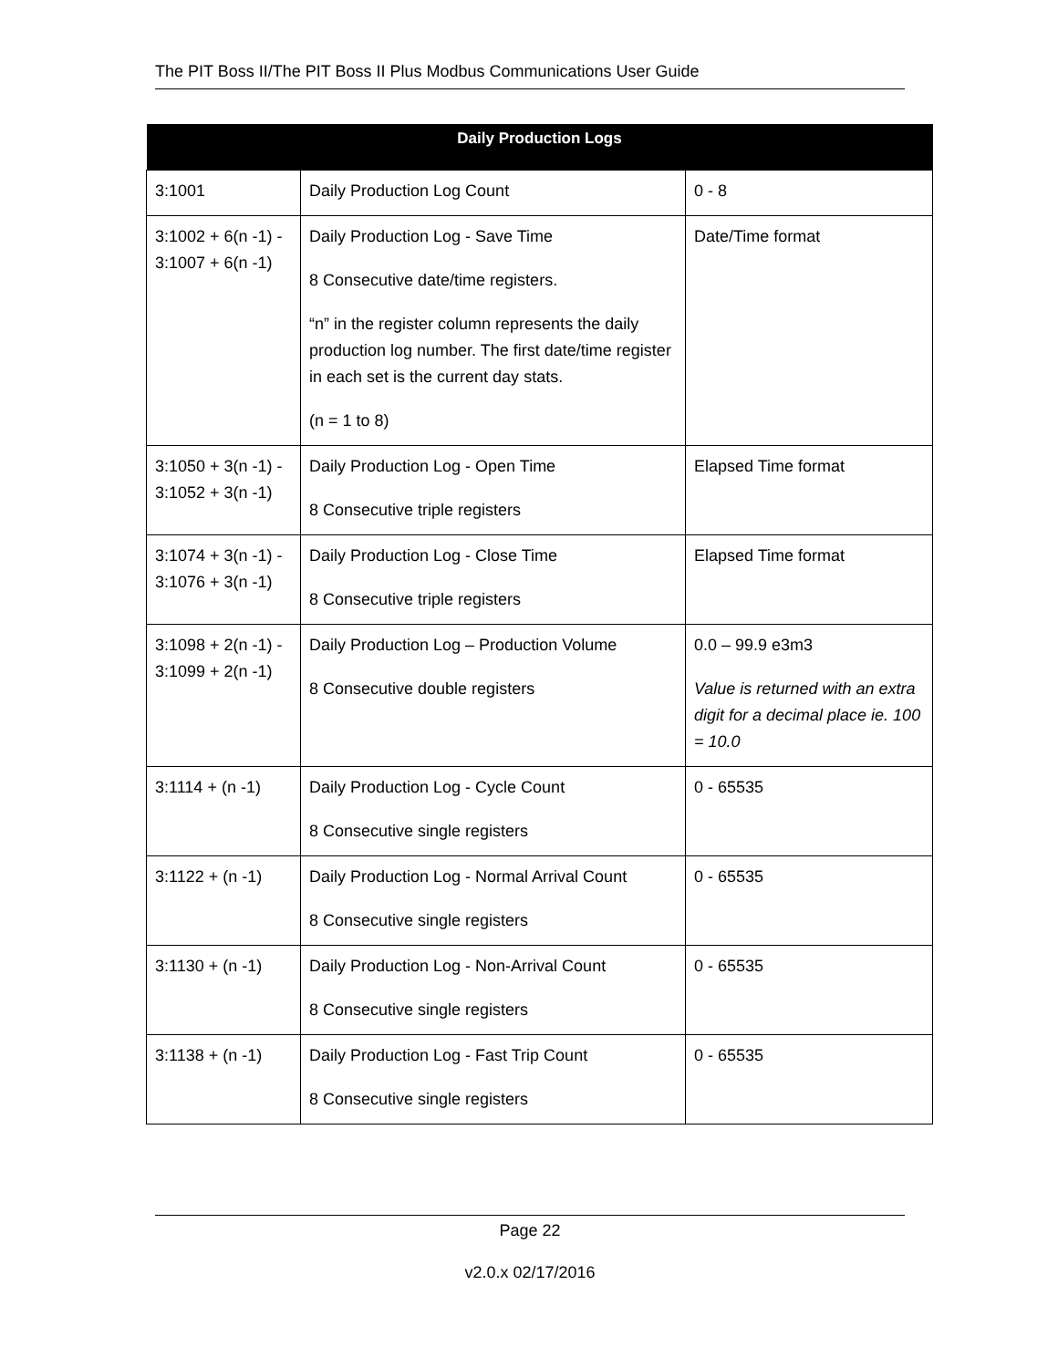The PIT Boss II/The PIT Boss II Plus Modbus Communications User Guide
| Daily Production Logs | | |
| --- | --- | --- |
| 3:1001 | Daily Production Log Count | 0 - 8 |
| 3:1002 + 6(n -1) - 3:1007 + 6(n -1) | Daily Production Log - Save Time 8 Consecutive date/time registers. “n” in the register column represents the daily production log number. The first date/time register in each set is the current day stats. (n = 1 to 8) | Date/Time format |
| 3:1050 + 3(n -1) - 3:1052 + 3(n -1) | Daily Production Log - Open Time 8 Consecutive triple registers | Elapsed Time format |
| 3:1074 + 3(n -1) - 3:1076 + 3(n -1) | Daily Production Log - Close Time 8 Consecutive triple registers | Elapsed Time format |
| 3:1098 + 2(n -1) - 3:1099 + 2(n -1) | Daily Production Log – Production Volume 8 Consecutive double registers | 0.0 – 99.9 e3m3 Value is returned with an extra digit for a decimal place ie. 100 = 10.0 |
| 3:1114 + (n -1) | Daily Production Log - Cycle Count 8 Consecutive single registers | 0 - 65535 |
| 3:1122 + (n -1) | Daily Production Log - Normal Arrival Count 8 Consecutive single registers | 0 - 65535 |
| 3:1130 + (n -1) | Daily Production Log - Non-Arrival Count 8 Consecutive single registers | 0 - 65535 |
| 3:1138 + (n -1) | Daily Production Log - Fast Trip Count 8 Consecutive single registers | 0 - 65535 |
Page 22
v2.0.x 02/17/2016